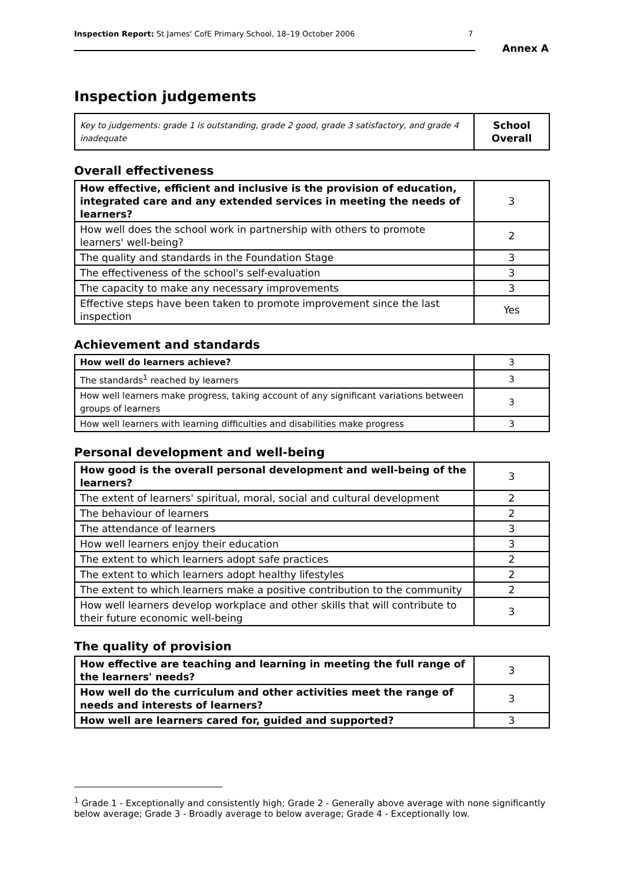Inspection Report: St James' CofE Primary School, 18–19 October 2006 7
Annex A
Inspection judgements
| Key to judgements: grade 1 is outstanding, grade 2 good, grade 3 satisfactory, and grade 4 inadequate | School Overall |
Overall effectiveness
| How effective, efficient and inclusive is the provision of education, integrated care and any extended services in meeting the needs of learners? | 3 |
| How well does the school work in partnership with others to promote learners' well-being? | 2 |
| The quality and standards in the Foundation Stage | 3 |
| The effectiveness of the school's self-evaluation | 3 |
| The capacity to make any necessary improvements | 3 |
| Effective steps have been taken to promote improvement since the last inspection | Yes |
Achievement and standards
| How well do learners achieve? | 3 |
| The standards<sup>1</sup> reached by learners | 3 |
| How well learners make progress, taking account of any significant variations between groups of learners | 3 |
| How well learners with learning difficulties and disabilities make progress | 3 |
Personal development and well-being
| How good is the overall personal development and well-being of the learners? | 3 |
| The extent of learners' spiritual, moral, social and cultural development | 2 |
| The behaviour of learners | 2 |
| The attendance of learners | 3 |
| How well learners enjoy their education | 3 |
| The extent to which learners adopt safe practices | 2 |
| The extent to which learners adopt healthy lifestyles | 2 |
| The extent to which learners make a positive contribution to the community | 2 |
| How well learners develop workplace and other skills that will contribute to their future economic well-being | 3 |
The quality of provision
| How effective are teaching and learning in meeting the full range of the learners' needs? | 3 |
| How well do the curriculum and other activities meet the range of needs and interests of learners? | 3 |
| How well are learners cared for, guided and supported? | 3 |
<sup>1</sup> Grade 1 - Exceptionally and consistently high; Grade 2 - Generally above average with none significantly below average; Grade 3 - Broadly average to below average; Grade 4 - Exceptionally low.